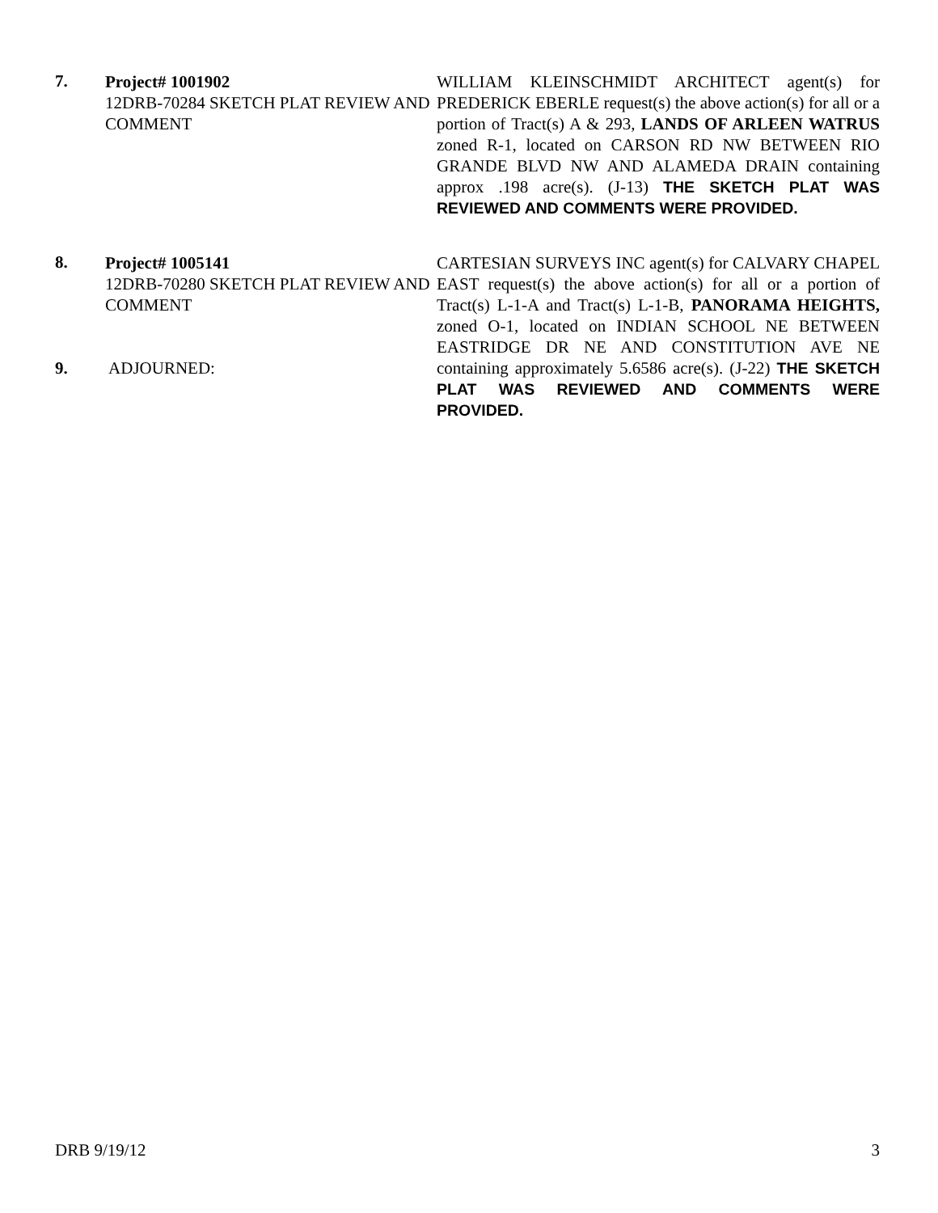7.
Project# 1001902
12DRB-70284 SKETCH PLAT REVIEW AND COMMENT
WILLIAM KLEINSCHMIDT ARCHITECT agent(s) for PREDERICK EBERLE request(s) the above action(s) for all or a portion of Tract(s) A & 293, LANDS OF ARLEEN WATRUS zoned R-1, located on CARSON RD NW BETWEEN RIO GRANDE BLVD NW AND ALAMEDA DRAIN containing approx .198 acre(s). (J-13) THE SKETCH PLAT WAS REVIEWED AND COMMENTS WERE PROVIDED.
8.
Project# 1005141
12DRB-70280 SKETCH PLAT REVIEW AND COMMENT
9. ADJOURNED:
CARTESIAN SURVEYS INC agent(s) for CALVARY CHAPEL EAST request(s) the above action(s) for all or a portion of Tract(s) L-1-A and Tract(s) L-1-B, PANORAMA HEIGHTS, zoned O-1, located on INDIAN SCHOOL NE BETWEEN EASTRIDGE DR NE AND CONSTITUTION AVE NE containing approximately 5.6586 acre(s). (J-22) THE SKETCH PLAT WAS REVIEWED AND COMMENTS WERE PROVIDED.
DRB 9/19/12 3